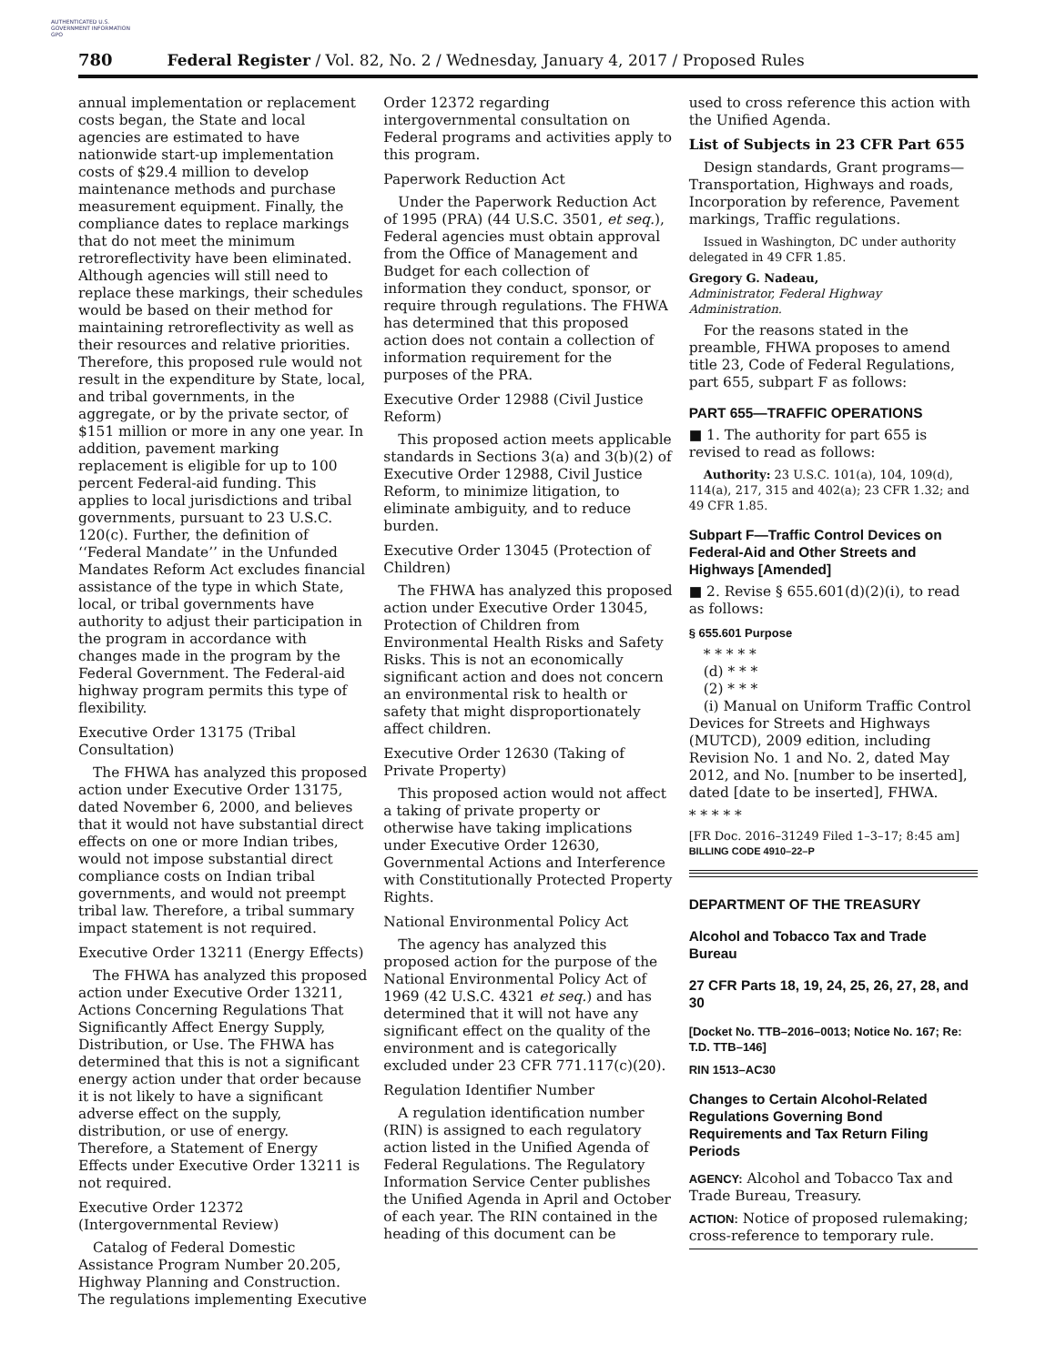AUTHENTICATED U.S. GOVERNMENT INFORMATION GPO
780 Federal Register / Vol. 82, No. 2 / Wednesday, January 4, 2017 / Proposed Rules
annual implementation or replacement costs began, the State and local agencies are estimated to have nationwide start-up implementation costs of $29.4 million to develop maintenance methods and purchase measurement equipment. Finally, the compliance dates to replace markings that do not meet the minimum retroreflectivity have been eliminated. Although agencies will still need to replace these markings, their schedules would be based on their method for maintaining retroreflectivity as well as their resources and relative priorities. Therefore, this proposed rule would not result in the expenditure by State, local, and tribal governments, in the aggregate, or by the private sector, of $151 million or more in any one year. In addition, pavement marking replacement is eligible for up to 100 percent Federal-aid funding. This applies to local jurisdictions and tribal governments, pursuant to 23 U.S.C. 120(c). Further, the definition of ‘‘Federal Mandate’’ in the Unfunded Mandates Reform Act excludes financial assistance of the type in which State, local, or tribal governments have authority to adjust their participation in the program in accordance with changes made in the program by the Federal Government. The Federal-aid highway program permits this type of flexibility.
Executive Order 13175 (Tribal Consultation)
The FHWA has analyzed this proposed action under Executive Order 13175, dated November 6, 2000, and believes that it would not have substantial direct effects on one or more Indian tribes, would not impose substantial direct compliance costs on Indian tribal governments, and would not preempt tribal law. Therefore, a tribal summary impact statement is not required.
Executive Order 13211 (Energy Effects)
The FHWA has analyzed this proposed action under Executive Order 13211, Actions Concerning Regulations That Significantly Affect Energy Supply, Distribution, or Use. The FHWA has determined that this is not a significant energy action under that order because it is not likely to have a significant adverse effect on the supply, distribution, or use of energy. Therefore, a Statement of Energy Effects under Executive Order 13211 is not required.
Executive Order 12372 (Intergovernmental Review)
Catalog of Federal Domestic Assistance Program Number 20.205, Highway Planning and Construction. The regulations implementing Executive
Order 12372 regarding intergovernmental consultation on Federal programs and activities apply to this program.
Paperwork Reduction Act
Under the Paperwork Reduction Act of 1995 (PRA) (44 U.S.C. 3501, et seq.), Federal agencies must obtain approval from the Office of Management and Budget for each collection of information they conduct, sponsor, or require through regulations. The FHWA has determined that this proposed action does not contain a collection of information requirement for the purposes of the PRA.
Executive Order 12988 (Civil Justice Reform)
This proposed action meets applicable standards in Sections 3(a) and 3(b)(2) of Executive Order 12988, Civil Justice Reform, to minimize litigation, to eliminate ambiguity, and to reduce burden.
Executive Order 13045 (Protection of Children)
The FHWA has analyzed this proposed action under Executive Order 13045, Protection of Children from Environmental Health Risks and Safety Risks. This is not an economically significant action and does not concern an environmental risk to health or safety that might disproportionately affect children.
Executive Order 12630 (Taking of Private Property)
This proposed action would not affect a taking of private property or otherwise have taking implications under Executive Order 12630, Governmental Actions and Interference with Constitutionally Protected Property Rights.
National Environmental Policy Act
The agency has analyzed this proposed action for the purpose of the National Environmental Policy Act of 1969 (42 U.S.C. 4321 et seq.) and has determined that it will not have any significant effect on the quality of the environment and is categorically excluded under 23 CFR 771.117(c)(20).
Regulation Identifier Number
A regulation identification number (RIN) is assigned to each regulatory action listed in the Unified Agenda of Federal Regulations. The Regulatory Information Service Center publishes the Unified Agenda in April and October of each year. The RIN contained in the heading of this document can be
used to cross reference this action with the Unified Agenda.
List of Subjects in 23 CFR Part 655
Design standards, Grant programs—Transportation, Highways and roads, Incorporation by reference, Pavement markings, Traffic regulations.
Issued in Washington, DC under authority delegated in 49 CFR 1.85.
Gregory G. Nadeau,
Administrator, Federal Highway Administration.
For the reasons stated in the preamble, FHWA proposes to amend title 23, Code of Federal Regulations, part 655, subpart F as follows:
PART 655—TRAFFIC OPERATIONS
■ 1. The authority for part 655 is revised to read as follows:
Authority: 23 U.S.C. 101(a), 104, 109(d), 114(a), 217, 315 and 402(a); 23 CFR 1.32; and 49 CFR 1.85.
Subpart F—Traffic Control Devices on Federal-Aid and Other Streets and Highways [Amended]
■ 2. Revise § 655.601(d)(2)(i), to read as follows:
§ 655.601 Purpose
* * * * *
(d) * * *
(2) * * *
(i) Manual on Uniform Traffic Control Devices for Streets and Highways (MUTCD), 2009 edition, including Revision No. 1 and No. 2, dated May 2012, and No. [number to be inserted], dated [date to be inserted], FHWA.
* * * * *
[FR Doc. 2016–31249 Filed 1–3–17; 8:45 am]
BILLING CODE 4910–22–P
DEPARTMENT OF THE TREASURY
Alcohol and Tobacco Tax and Trade Bureau
27 CFR Parts 18, 19, 24, 25, 26, 27, 28, and 30
[Docket No. TTB–2016–0013; Notice No. 167; Re: T.D. TTB–146]
RIN 1513–AC30
Changes to Certain Alcohol-Related Regulations Governing Bond Requirements and Tax Return Filing Periods
AGENCY: Alcohol and Tobacco Tax and Trade Bureau, Treasury.
ACTION: Notice of proposed rulemaking; cross-reference to temporary rule.